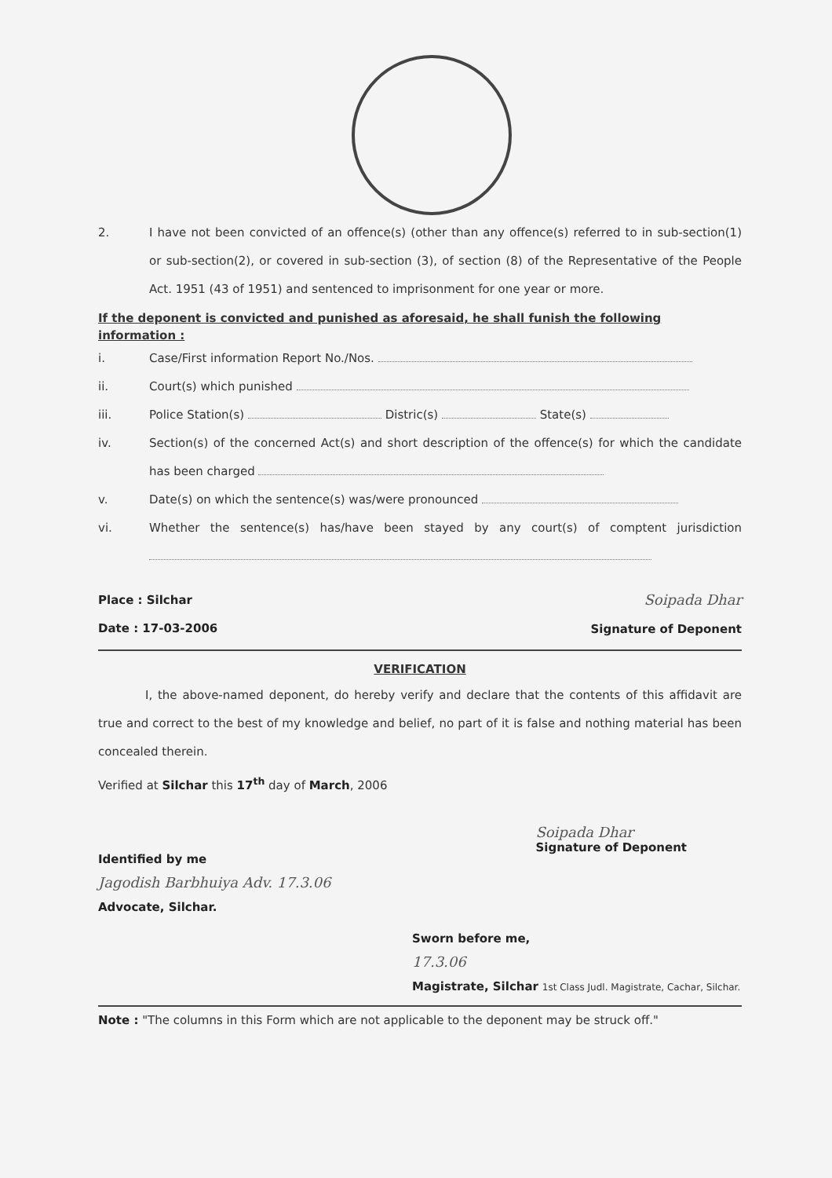2. I have not been convicted of an offence(s) (other than any offence(s) referred to in sub-section(1) or sub-section(2), or covered in sub-section (3), of section (8) of the Representative of the People Act. 1951 (43 of 1951) and sentenced to imprisonment for one year or more.
If the deponent is convicted and punished as aforesaid, he shall funish the following information :
i. Case/First information Report No./Nos.
ii. Court(s) which punished
iii. Police Station(s) Distric(s) State(s)
iv. Section(s) of the concerned Act(s) and short description of the offence(s) for which the candidate has been charged
v. Date(s) on which the sentence(s) was/were pronounced
vi. Whether the sentence(s) has/have been stayed by any court(s) of comptent jurisdiction
Place : Silchar
Date : 17-03-2006
Soipada Dhar
Signature of Deponent
VERIFICATION
I, the above-named deponent, do hereby verify and declare that the contents of this affidavit are true and correct to the best of my knowledge and belief, no part of it is false and nothing material has been concealed therein.
Verified at Silchar this 17<sup>th</sup> day of March, 2006
Identified by me
Jagodish Barbhuiya Adv. 17.3.06
Advocate, Silchar.
Soipada Dhar
Signature of Deponent
Sworn before me,
17.3.06
Magistrate, Silchar 1st Class Judl. Magistrate, Cachar, Silchar.
Note : "The columns in this Form which are not applicable to the deponent may be struck off."